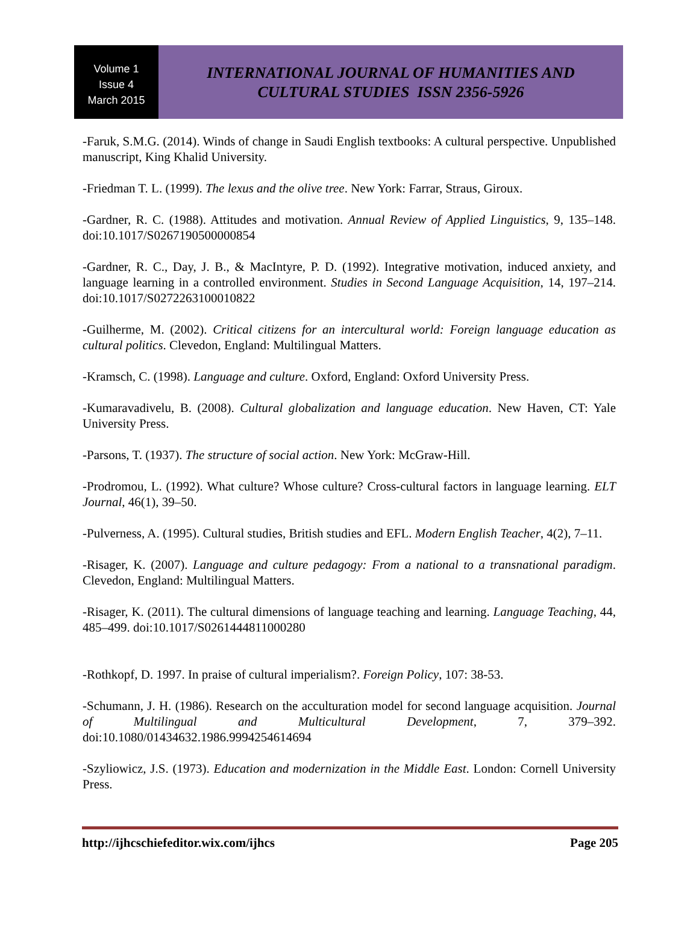Volume 1
Issue 4
March 2015
INTERNATIONAL JOURNAL OF HUMANITIES AND
CULTURAL STUDIES ISSN 2356-5926
-Faruk, S.M.G. (2014). Winds of change in Saudi English textbooks: A cultural perspective. Unpublished manuscript, King Khalid University.
-Friedman T. L. (1999). The lexus and the olive tree. New York: Farrar, Straus, Giroux.
-Gardner, R. C. (1988). Attitudes and motivation. Annual Review of Applied Linguistics, 9, 135–148. doi:10.1017/S0267190500000854
-Gardner, R. C., Day, J. B., & MacIntyre, P. D. (1992). Integrative motivation, induced anxiety, and language learning in a controlled environment. Studies in Second Language Acquisition, 14, 197–214. doi:10.1017/S0272263100010822
-Guilherme, M. (2002). Critical citizens for an intercultural world: Foreign language education as cultural politics. Clevedon, England: Multilingual Matters.
-Kramsch, C. (1998). Language and culture. Oxford, England: Oxford University Press.
-Kumaravadivelu, B. (2008). Cultural globalization and language education. New Haven, CT: Yale University Press.
-Parsons, T. (1937). The structure of social action. New York: McGraw-Hill.
-Prodromou, L. (1992). What culture? Whose culture? Cross-cultural factors in language learning. ELT Journal, 46(1), 39–50.
-Pulverness, A. (1995). Cultural studies, British studies and EFL. Modern English Teacher, 4(2), 7–11.
-Risager, K. (2007). Language and culture pedagogy: From a national to a transnational paradigm. Clevedon, England: Multilingual Matters.
-Risager, K. (2011). The cultural dimensions of language teaching and learning. Language Teaching, 44, 485–499. doi:10.1017/S0261444811000280
-Rothkopf, D. 1997. In praise of cultural imperialism?. Foreign Policy, 107: 38-53.
-Schumann, J. H. (1986). Research on the acculturation model for second language acquisition. Journal of Multilingual and Multicultural Development, 7, 379–392. doi:10.1080/01434632.1986.9994254614694
-Szyliowicz, J.S. (1973). Education and modernization in the Middle East. London: Cornell University Press.
http://ijhcschiefeditor.wix.com/ijhcs Page 205